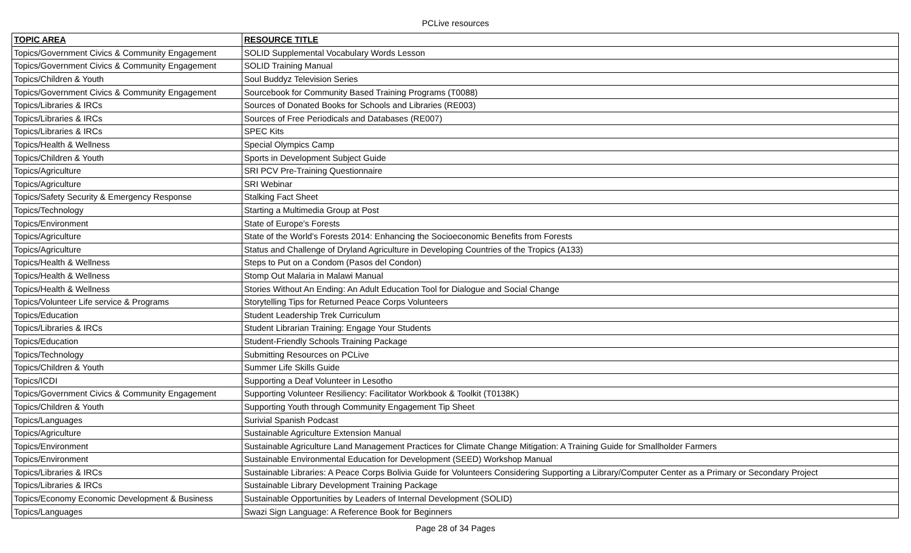PCLive resources
| TOPIC AREA | RESOURCE TITLE |
| --- | --- |
| Topics/Government Civics & Community Engagement | SOLID Supplemental Vocabulary Words Lesson |
| Topics/Government Civics & Community Engagement | SOLID Training Manual |
| Topics/Children & Youth | Soul Buddyz Television Series |
| Topics/Government Civics & Community Engagement | Sourcebook for Community Based Training Programs (T0088) |
| Topics/Libraries & IRCs | Sources of Donated Books for Schools and Libraries (RE003) |
| Topics/Libraries & IRCs | Sources of Free Periodicals and Databases (RE007) |
| Topics/Libraries & IRCs | SPEC Kits |
| Topics/Health & Wellness | Special Olympics Camp |
| Topics/Children & Youth | Sports in Development Subject Guide |
| Topics/Agriculture | SRI PCV Pre-Training Questionnaire |
| Topics/Agriculture | SRI Webinar |
| Topics/Safety Security & Emergency Response | Stalking Fact Sheet |
| Topics/Technology | Starting a Multimedia Group at Post |
| Topics/Environment | State of Europe's Forests |
| Topics/Agriculture | State of the World's Forests 2014: Enhancing the Socioeconomic Benefits from Forests |
| Topics/Agriculture | Status and Challenge of Dryland Agriculture in Developing Countries of the Tropics (A133) |
| Topics/Health & Wellness | Steps to Put on a Condom (Pasos del Condon) |
| Topics/Health & Wellness | Stomp Out Malaria in Malawi Manual |
| Topics/Health & Wellness | Stories Without An Ending: An Adult Education Tool for Dialogue and Social Change |
| Topics/Volunteer Life service & Programs | Storytelling Tips for Returned Peace Corps Volunteers |
| Topics/Education | Student Leadership Trek Curriculum |
| Topics/Libraries & IRCs | Student Librarian Training: Engage Your Students |
| Topics/Education | Student-Friendly Schools Training Package |
| Topics/Technology | Submitting Resources on PCLive |
| Topics/Children & Youth | Summer Life Skills Guide |
| Topics/ICDI | Supporting a Deaf Volunteer in Lesotho |
| Topics/Government Civics & Community Engagement | Supporting Volunteer Resiliency: Facilitator Workbook & Toolkit (T0138K) |
| Topics/Children & Youth | Supporting Youth through Community Engagement Tip Sheet |
| Topics/Languages | Surivial Spanish Podcast |
| Topics/Agriculture | Sustainable Agriculture Extension Manual |
| Topics/Environment | Sustainable Agriculture Land Management Practices for Climate Change Mitigation: A Training Guide for Smallholder Farmers |
| Topics/Environment | Sustainable Environmental Education for Development (SEED) Workshop Manual |
| Topics/Libraries & IRCs | Sustainable Libraries: A Peace Corps Bolivia Guide for Volunteers Considering Supporting a Library/Computer Center as a Primary or Secondary Project |
| Topics/Libraries & IRCs | Sustainable Library Development Training Package |
| Topics/Economy Economic Development & Business | Sustainable Opportunities by Leaders of Internal Development (SOLID) |
| Topics/Languages | Swazi Sign Language: A Reference Book for Beginners |
Page 28 of 34 Pages